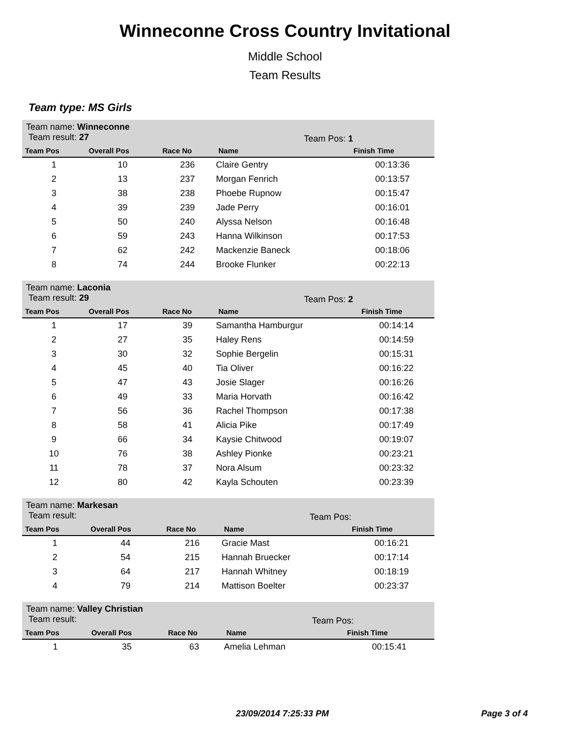Winneconne Cross Country Invitational
Middle School
Team Results
Team type: MS Girls
| Team name: Winneconne Team result: 27 | | | Team Pos: 1 | |
| Team Pos | Overall Pos | Race No | Name | Finish Time |
| 1 | 10 | 236 | Claire Gentry | 00:13:36 |
| 2 | 13 | 237 | Morgan Fenrich | 00:13:57 |
| 3 | 38 | 238 | Phoebe Rupnow | 00:15:47 |
| 4 | 39 | 239 | Jade Perry | 00:16:01 |
| 5 | 50 | 240 | Alyssa Nelson | 00:16:48 |
| 6 | 59 | 243 | Hanna Wilkinson | 00:17:53 |
| 7 | 62 | 242 | Mackenzie Baneck | 00:18:06 |
| 8 | 74 | 244 | Brooke Flunker | 00:22:13 |
| Team name: Laconia Team result: 29 | | | Team Pos: 2 | |
| Team Pos | Overall Pos | Race No | Name | Finish Time |
| 1 | 17 | 39 | Samantha Hamburgur | 00:14:14 |
| 2 | 27 | 35 | Haley Rens | 00:14:59 |
| 3 | 30 | 32 | Sophie Bergelin | 00:15:31 |
| 4 | 45 | 40 | Tia Oliver | 00:16:22 |
| 5 | 47 | 43 | Josie Slager | 00:16:26 |
| 6 | 49 | 33 | Maria Horvath | 00:16:42 |
| 7 | 56 | 36 | Rachel Thompson | 00:17:38 |
| 8 | 58 | 41 | Alicia Pike | 00:17:49 |
| 9 | 66 | 34 | Kaysie Chitwood | 00:19:07 |
| 10 | 76 | 38 | Ashley Pionke | 00:23:21 |
| 11 | 78 | 37 | Nora Alsum | 00:23:32 |
| 12 | 80 | 42 | Kayla Schouten | 00:23:39 |
| Team name: Markesan Team result: | | | Team Pos: | |
| Team Pos | Overall Pos | Race No | Name | Finish Time |
| 1 | 44 | 216 | Gracie Mast | 00:16:21 |
| 2 | 54 | 215 | Hannah Bruecker | 00:17:14 |
| 3 | 64 | 217 | Hannah Whitney | 00:18:19 |
| 4 | 79 | 214 | Mattison Boelter | 00:23:37 |
| Team name: Valley Christian Team result: | | | Team Pos: | |
| Team Pos | Overall Pos | Race No | Name | Finish Time |
| 1 | 35 | 63 | Amelia Lehman | 00:15:41 |
23/09/2014 7:25:33 PM Page 3 of 4